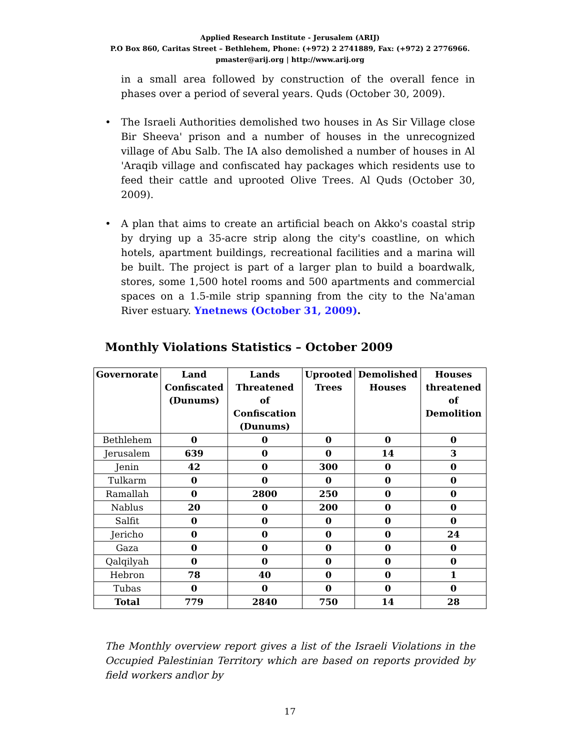Applied Research Institute - Jerusalem (ARIJ)
P.O Box 860, Caritas Street – Bethlehem, Phone: (+972) 2 2741889, Fax: (+972) 2 2776966.
pmaster@arij.org | http://www.arij.org
in a small area followed by construction of the overall fence in phases over a period of several years. Quds (October 30, 2009).
• The Israeli Authorities demolished two houses in As Sir Village close Bir Sheeva' prison and a number of houses in the unrecognized village of Abu Salb. The IA also demolished a number of houses in Al 'Araqib village and confiscated hay packages which residents use to feed their cattle and uprooted Olive Trees. Al Quds (October 30, 2009).
• A plan that aims to create an artificial beach on Akko's coastal strip by drying up a 35-acre strip along the city's coastline, on which hotels, apartment buildings, recreational facilities and a marina will be built. The project is part of a larger plan to build a boardwalk, stores, some 1,500 hotel rooms and 500 apartments and commercial spaces on a 1.5-mile strip spanning from the city to the Na'aman River estuary. Ynetnews (October 31, 2009).
Monthly Violations Statistics – October 2009
| Governorate | Land Confiscated (Dunums) | Lands Threatened of Confiscation (Dunums) | Uprooted Trees | Demolished Houses | Houses threatened of Demolition |
| --- | --- | --- | --- | --- | --- |
| Bethlehem | 0 | 0 | 0 | 0 | 0 |
| Jerusalem | 639 | 0 | 0 | 14 | 3 |
| Jenin | 42 | 0 | 300 | 0 | 0 |
| Tulkarm | 0 | 0 | 0 | 0 | 0 |
| Ramallah | 0 | 2800 | 250 | 0 | 0 |
| Nablus | 20 | 0 | 200 | 0 | 0 |
| Salfit | 0 | 0 | 0 | 0 | 0 |
| Jericho | 0 | 0 | 0 | 0 | 24 |
| Gaza | 0 | 0 | 0 | 0 | 0 |
| Qalqilyah | 0 | 0 | 0 | 0 | 0 |
| Hebron | 78 | 40 | 0 | 0 | 1 |
| Tubas | 0 | 0 | 0 | 0 | 0 |
| Total | 779 | 2840 | 750 | 14 | 28 |
The Monthly overview report gives a list of the Israeli Violations in the Occupied Palestinian Territory which are based on reports provided by field workers and\or by
17